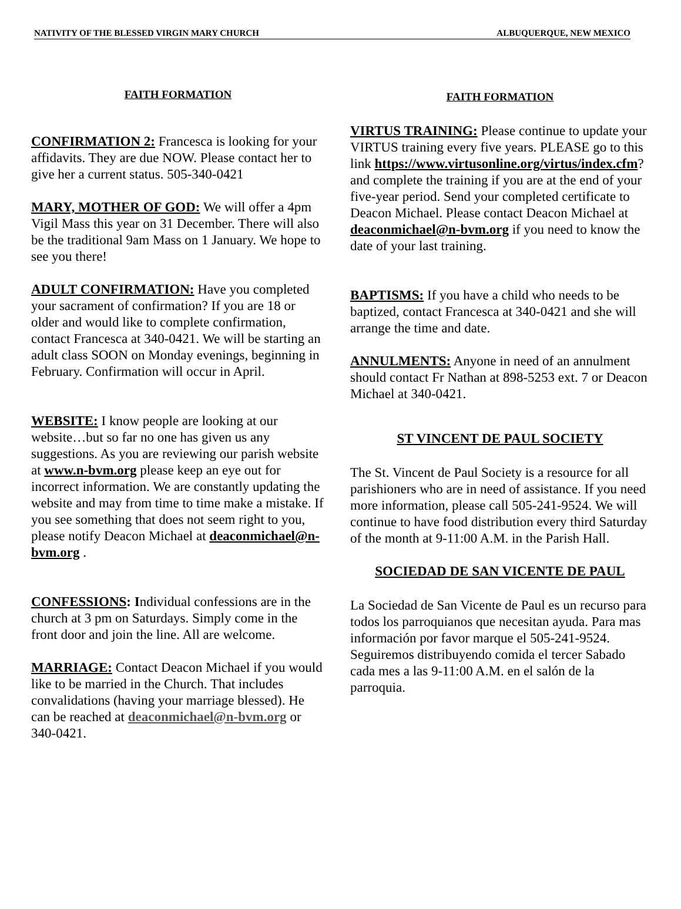NATIVITY OF THE BLESSED VIRGIN MARY CHURCH ALBUQUERQUE, NEW MEXICO
FAITH FORMATION
CONFIRMATION 2: Francesca is looking for your affidavits. They are due NOW. Please contact her to give her a current status. 505-340-0421
MARY, MOTHER OF GOD: We will offer a 4pm Vigil Mass this year on 31 December. There will also be the traditional 9am Mass on 1 January. We hope to see you there!
ADULT CONFIRMATION: Have you completed your sacrament of confirmation? If you are 18 or older and would like to complete confirmation, contact Francesca at 340-0421. We will be starting an adult class SOON on Monday evenings, beginning in February. Confirmation will occur in April.
WEBSITE: I know people are looking at our website…but so far no one has given us any suggestions. As you are reviewing our parish website at www.n-bvm.org please keep an eye out for incorrect information. We are constantly updating the website and may from time to time make a mistake. If you see something that does not seem right to you, please notify Deacon Michael at deaconmichael@n-bvm.org .
CONFESSIONS: Individual confessions are in the church at 3 pm on Saturdays. Simply come in the front door and join the line. All are welcome.
MARRIAGE: Contact Deacon Michael if you would like to be married in the Church. That includes convalidations (having your marriage blessed). He can be reached at deaconmichael@n-bvm.org or 340-0421.
FAITH FORMATION
VIRTUS TRAINING: Please continue to update your VIRTUS training every five years. PLEASE go to this link https://www.virtusonline.org/virtus/index.cfm? and complete the training if you are at the end of your five-year period. Send your completed certificate to Deacon Michael. Please contact Deacon Michael at deaconmichael@n-bvm.org if you need to know the date of your last training.
BAPTISMS: If you have a child who needs to be baptized, contact Francesca at 340-0421 and she will arrange the time and date.
ANNULMENTS: Anyone in need of an annulment should contact Fr Nathan at 898-5253 ext. 7 or Deacon Michael at 340-0421.
ST VINCENT DE PAUL SOCIETY
The St. Vincent de Paul Society is a resource for all parishioners who are in need of assistance. If you need more information, please call 505-241-9524. We will continue to have food distribution every third Saturday of the month at 9-11:00 A.M. in the Parish Hall.
SOCIEDAD DE SAN VICENTE DE PAUL
La Sociedad de San Vicente de Paul es un recurso para todos los parroquianos que necesitan ayuda. Para mas información por favor marque el 505-241-9524. Seguiremos distribuyendo comida el tercer Sabado cada mes a las 9-11:00 A.M. en el salón de la parroquia.